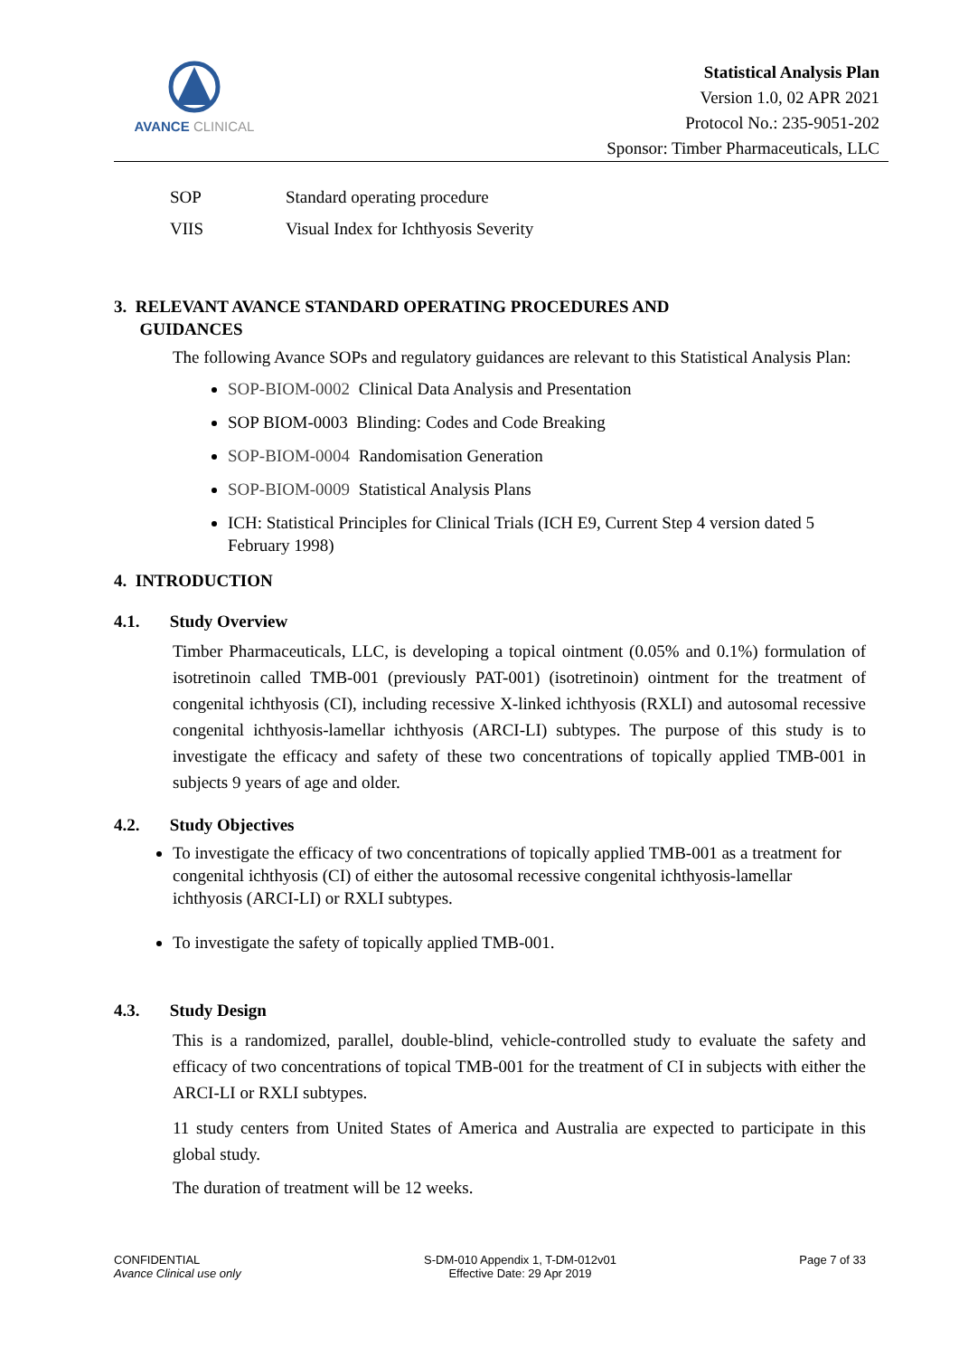AVANCE CLINICAL
Statistical Analysis Plan
Version 1.0, 02 APR 2021
Protocol No.: 235-9051-202
Sponsor: Timber Pharmaceuticals, LLC
| SOP | Standard operating procedure |
| VIIS | Visual Index for Ichthyosis Severity |
3. RELEVANT AVANCE STANDARD OPERATING PROCEDURES AND
GUIDANCES
The following Avance SOPs and regulatory guidances are relevant to this Statistical Analysis Plan:
SOP-BIOM-0002 Clinical Data Analysis and Presentation
SOP BIOM-0003 Blinding: Codes and Code Breaking
SOP-BIOM-0004 Randomisation Generation
SOP-BIOM-0009 Statistical Analysis Plans
ICH: Statistical Principles for Clinical Trials (ICH E9, Current Step 4 version dated 5 February 1998)
4. INTRODUCTION
4.1. Study Overview
Timber Pharmaceuticals, LLC, is developing a topical ointment (0.05% and 0.1%) formulation of isotretinoin called TMB-001 (previously PAT-001) (isotretinoin) ointment for the treatment of congenital ichthyosis (CI), including recessive X-linked ichthyosis (RXLI) and autosomal recessive congenital ichthyosis-lamellar ichthyosis (ARCI-LI) subtypes. The purpose of this study is to investigate the efficacy and safety of these two concentrations of topically applied TMB-001 in subjects 9 years of age and older.
4.2. Study Objectives
To investigate the efficacy of two concentrations of topically applied TMB-001 as a treatment for congenital ichthyosis (CI) of either the autosomal recessive congenital ichthyosis-lamellar ichthyosis (ARCI-LI) or RXLI subtypes.
To investigate the safety of topically applied TMB-001.
4.3. Study Design
This is a randomized, parallel, double-blind, vehicle-controlled study to evaluate the safety and efficacy of two concentrations of topical TMB-001 for the treatment of CI in subjects with either the ARCI-LI or RXLI subtypes.
11 study centers from United States of America and Australia are expected to participate in this global study.
The duration of treatment will be 12 weeks.
CONFIDENTIAL
Avance Clinical use only
S-DM-010 Appendix 1, T-DM-012v01
Effective Date: 29 Apr 2019
Page 7 of 33